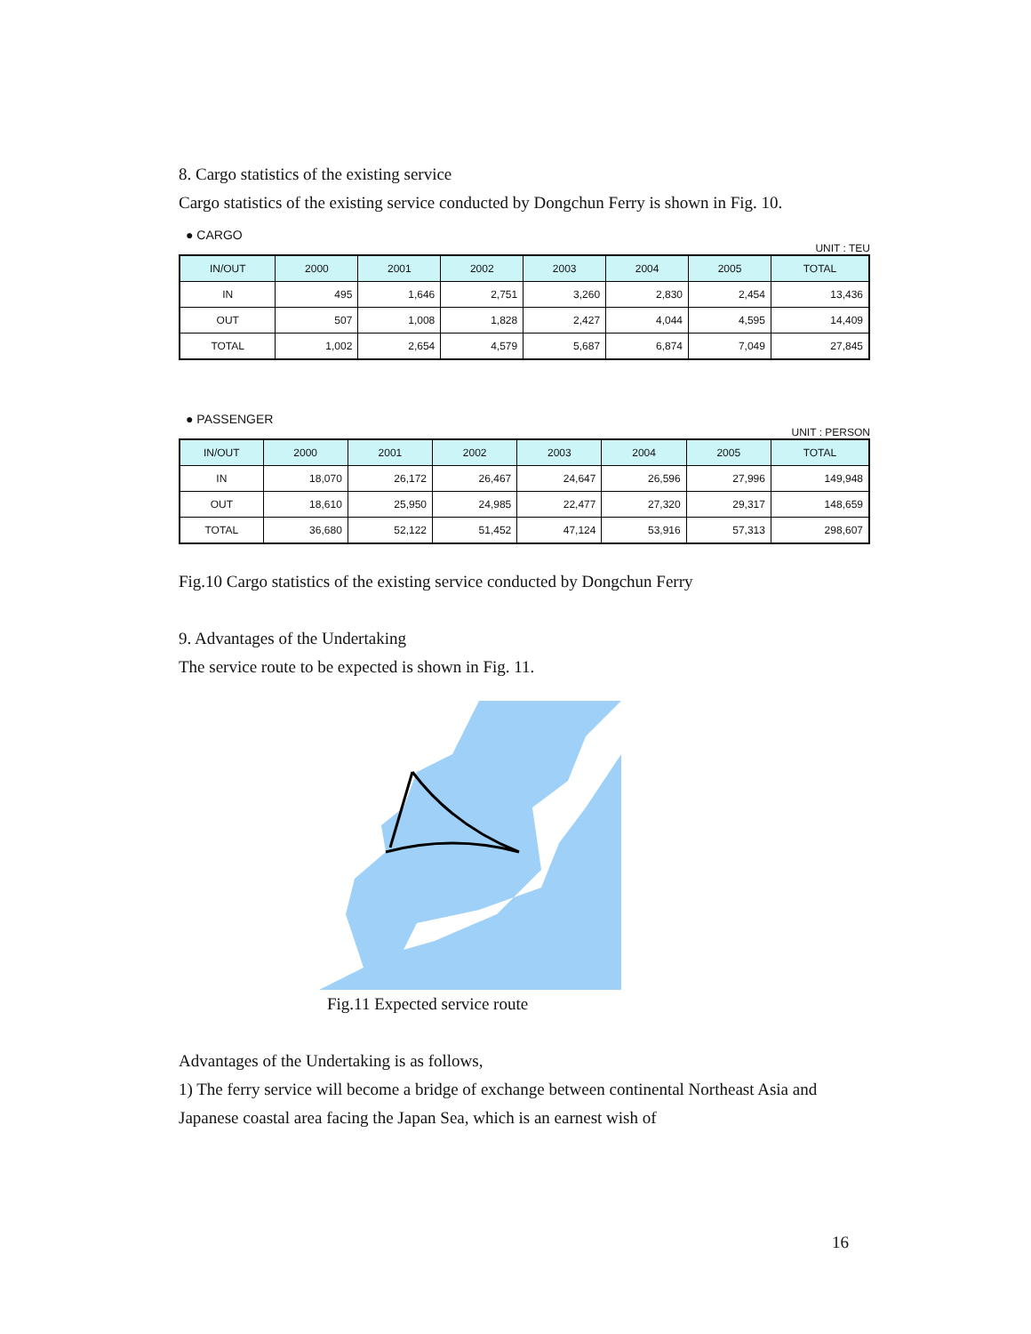8. Cargo statistics of the existing service
Cargo statistics of the existing service conducted by Dongchun Ferry is shown in Fig. 10.
● CARGO
UNIT : TEU
| IN/OUT | 2000 | 2001 | 2002 | 2003 | 2004 | 2005 | TOTAL |
| --- | --- | --- | --- | --- | --- | --- | --- |
| IN | 495 | 1,646 | 2,751 | 3,260 | 2,830 | 2,454 | 13,436 |
| OUT | 507 | 1,008 | 1,828 | 2,427 | 4,044 | 4,595 | 14,409 |
| TOTAL | 1,002 | 2,654 | 4,579 | 5,687 | 6,874 | 7,049 | 27,845 |
● PASSENGER
UNIT : PERSON
| IN/OUT | 2000 | 2001 | 2002 | 2003 | 2004 | 2005 | TOTAL |
| --- | --- | --- | --- | --- | --- | --- | --- |
| IN | 18,070 | 26,172 | 26,467 | 24,647 | 26,596 | 27,996 | 149,948 |
| OUT | 18,610 | 25,950 | 24,985 | 22,477 | 27,320 | 29,317 | 148,659 |
| TOTAL | 36,680 | 52,122 | 51,452 | 47,124 | 53,916 | 57,313 | 298,607 |
Fig.10 Cargo statistics of the existing service conducted by Dongchun Ferry
9. Advantages of the Undertaking
The service route to be expected is shown in Fig. 11.
Fig.11 Expected service route
Advantages of the Undertaking is as follows,
1) The ferry service will become a bridge of exchange between continental Northeast Asia and Japanese coastal area facing the Japan Sea, which is an earnest wish of
16